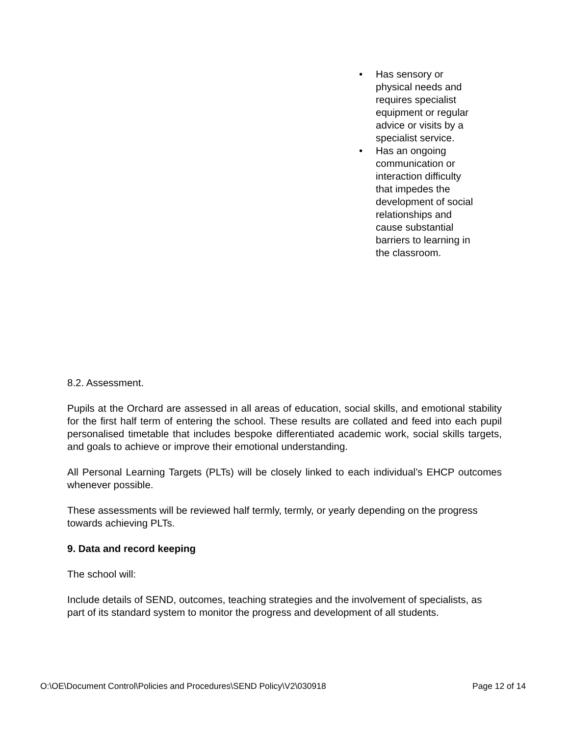• Has sensory or physical needs and requires specialist equipment or regular advice or visits by a specialist service.
• Has an ongoing communication or interaction difficulty that impedes the development of social relationships and cause substantial barriers to learning in the classroom.
8.2. Assessment.
Pupils at the Orchard are assessed in all areas of education, social skills, and emotional stability for the first half term of entering the school. These results are collated and feed into each pupil personalised timetable that includes bespoke differentiated academic work, social skills targets, and goals to achieve or improve their emotional understanding.
All Personal Learning Targets (PLTs) will be closely linked to each individual’s EHCP outcomes whenever possible.
These assessments will be reviewed half termly, termly, or yearly depending on the progress towards achieving PLTs.
9. Data and record keeping
The school will:
Include details of SEND, outcomes, teaching strategies and the involvement of specialists, as part of its standard system to monitor the progress and development of all students.
O:\OE\Document Control\Policies and Procedures\SEND Policy\V2\030918 Page 12 of 14